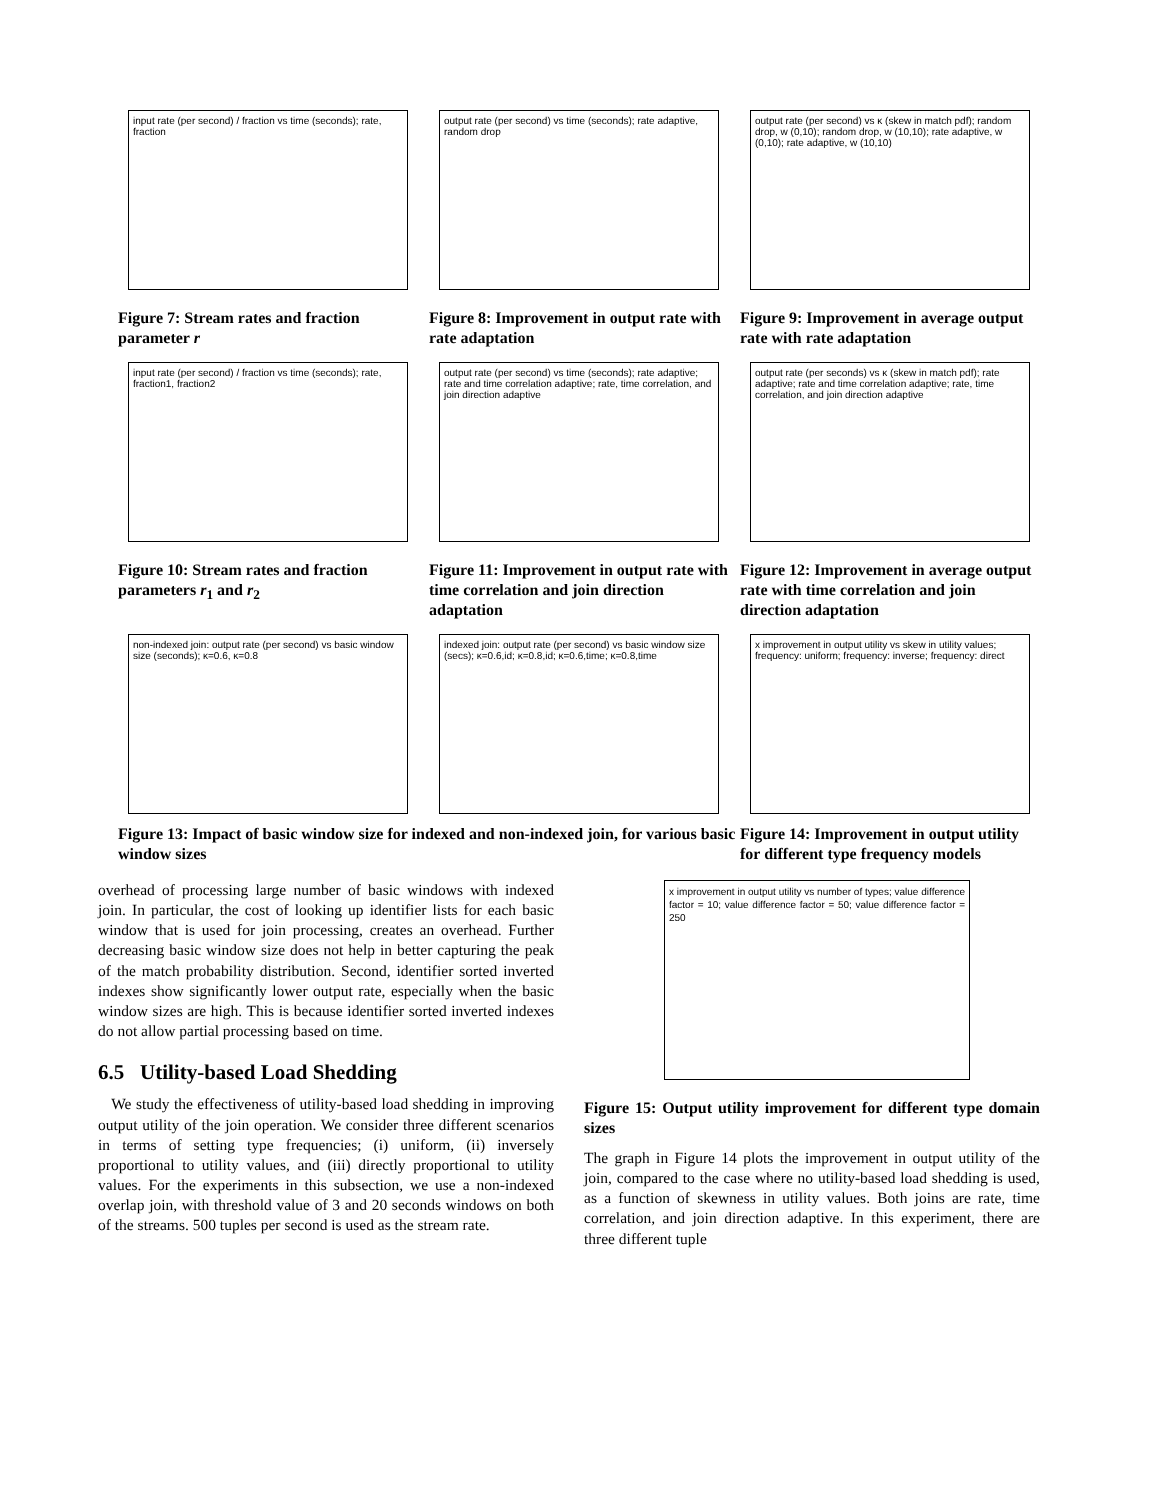input rate (per second) / fraction vs time (seconds); rate, fraction
Figure 7: Stream rates and fraction parameter r
output rate (per second) vs time (seconds); rate adaptive, random drop
Figure 8: Improvement in output rate with rate adaptation
output rate (per second) vs κ (skew in match pdf); random drop, w (0,10); random drop, w (10,10); rate adaptive, w (0,10); rate adaptive, w (10,10)
Figure 9: Improvement in average output rate with rate adaptation
input rate (per second) / fraction vs time (seconds); rate, fraction1, fraction2
Figure 10: Stream rates and fraction parameters r<sub>1</sub> and r<sub>2</sub>
output rate (per second) vs time (seconds); rate adaptive; rate and time correlation adaptive; rate, time correlation, and join direction adaptive
Figure 11: Improvement in output rate with time correlation and join direction adaptation
output rate (per seconds) vs κ (skew in match pdf); rate adaptive; rate and time correlation adaptive; rate, time correlation, and join direction adaptive
Figure 12: Improvement in average output rate with time correlation and join direction adaptation
non-indexed join: output rate (per second) vs basic window size (seconds); κ=0.6, κ=0.8
indexed join: output rate (per second) vs basic window size (secs); κ=0.6,id; κ=0.8,id; κ=0.6,time; κ=0.8,time
x improvement in output utility vs skew in utility values; frequency: uniform; frequency: inverse; frequency: direct
Figure 13: Impact of basic window size for indexed and non-indexed join, for various basic window sizes
Figure 14: Improvement in output utility for different type frequency models
overhead of processing large number of basic windows with indexed join. In particular, the cost of looking up identifier lists for each basic window that is used for join processing, creates an overhead. Further decreasing basic window size does not help in better capturing the peak of the match probability distribution. Second, identifier sorted inverted indexes show significantly lower output rate, especially when the basic window sizes are high. This is because identifier sorted inverted indexes do not allow partial processing based on time.
6.5 Utility-based Load Shedding
We study the effectiveness of utility-based load shedding in improving output utility of the join operation. We consider three different scenarios in terms of setting type frequencies; (i) uniform, (ii) inversely proportional to utility values, and (iii) directly proportional to utility values. For the experiments in this subsection, we use a non-indexed overlap join, with threshold value of 3 and 20 seconds windows on both of the streams. 500 tuples per second is used as the stream rate.
x improvement in output utility vs number of types; value difference factor = 10; value difference factor = 50; value difference factor = 250
Figure 15: Output utility improvement for different type domain sizes
The graph in Figure 14 plots the improvement in output utility of the join, compared to the case where no utility-based load shedding is used, as a function of skewness in utility values. Both joins are rate, time correlation, and join direction adaptive. In this experiment, there are three different tuple